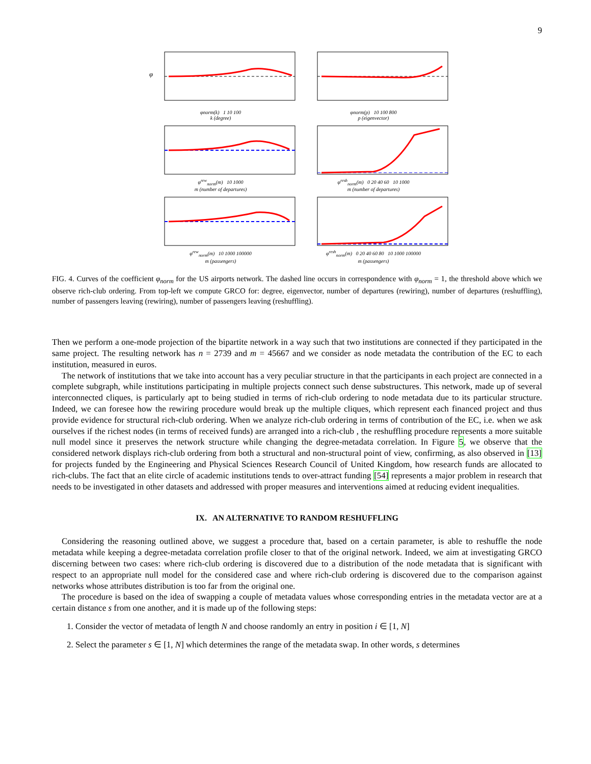9
φ
φnorm(k) 1 10 100
k (degree)
φnorm(p) 10 100 800
p (eigenvector)
φ<sup>rew</sup><sub>norm</sub>(m) 10 1000
m (number of departures)
φ<sup>resh</sup><sub>norm</sub>(m) 0 20 40 60 10 1000
m (number of departures)
φ<sup>rew</sup><sub>norm</sub>(m) 10 1000 100000
m (passengers)
φ<sup>resh</sup><sub>norm</sub>(m) 0 20 40 60 80 10 1000 100000
m (passengers)
FIG. 4. Curves of the coefficient φ<sub>norm</sub> for the US airports network. The dashed line occurs in correspondence with φ<sub>norm</sub> = 1, the threshold above which we observe rich-club ordering. From top-left we compute GRCO for: degree, eigenvector, number of departures (rewiring), number of departures (reshuffling), number of passengers leaving (rewiring), number of passengers leaving (reshuffling).
Then we perform a one-mode projection of the bipartite network in a way such that two institutions are connected if they participated in the same project. The resulting network has n = 2739 and m = 45667 and we consider as node metadata the contribution of the EC to each institution, measured in euros.
The network of institutions that we take into account has a very peculiar structure in that the participants in each project are connected in a complete subgraph, while institutions participating in multiple projects connect such dense substructures. This network, made up of several interconnected cliques, is particularly apt to being studied in terms of rich-club ordering to node metadata due to its particular structure. Indeed, we can foresee how the rewiring procedure would break up the multiple cliques, which represent each financed project and thus provide evidence for structural rich-club ordering. When we analyze rich-club ordering in terms of contribution of the EC, i.e. when we ask ourselves if the richest nodes (in terms of received funds) are arranged into a rich-club , the reshuffling procedure represents a more suitable null model since it preserves the network structure while changing the degree-metadata correlation. In Figure 5, we observe that the considered network displays rich-club ordering from both a structural and non-structural point of view, confirming, as also observed in [13] for projects funded by the Engineering and Physical Sciences Research Council of United Kingdom, how research funds are allocated to rich-clubs. The fact that an elite circle of academic institutions tends to over-attract funding [54] represents a major problem in research that needs to be investigated in other datasets and addressed with proper measures and interventions aimed at reducing evident inequalities.
IX. AN ALTERNATIVE TO RANDOM RESHUFFLING
Considering the reasoning outlined above, we suggest a procedure that, based on a certain parameter, is able to reshuffle the node metadata while keeping a degree-metadata correlation profile closer to that of the original network. Indeed, we aim at investigating GRCO discerning between two cases: where rich-club ordering is discovered due to a distribution of the node metadata that is significant with respect to an appropriate null model for the considered case and where rich-club ordering is discovered due to the comparison against networks whose attributes distribution is too far from the original one.
The procedure is based on the idea of swapping a couple of metadata values whose corresponding entries in the metadata vector are at a certain distance s from one another, and it is made up of the following steps:
1. Consider the vector of metadata of length N and choose randomly an entry in position i ∈ [1, N]
2. Select the parameter s ∈ [1, N] which determines the range of the metadata swap. In other words, s determines